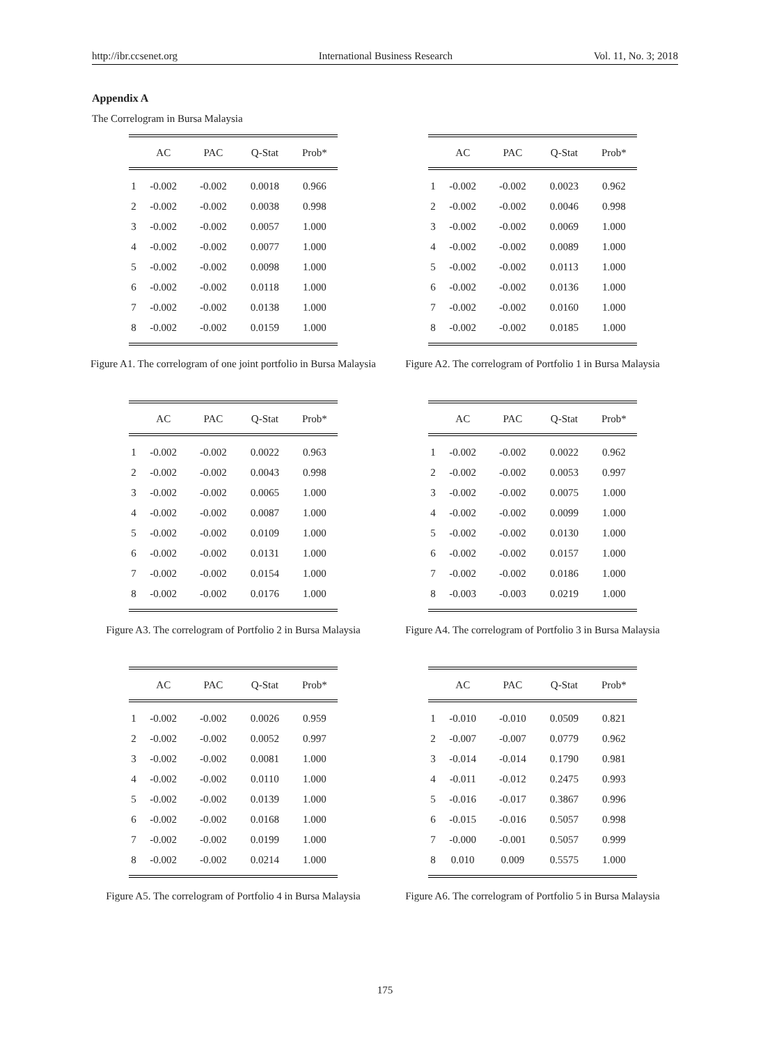http://ibr.ccsenet.org International Business Research Vol. 11, No. 3; 2018
Appendix A
The Correlogram in Bursa Malaysia
| | AC | PAC | Q-Stat | Prob* |
| --- | --- | --- | --- | --- |
| 1 | -0.002 | -0.002 | 0.0018 | 0.966 |
| 2 | -0.002 | -0.002 | 0.0038 | 0.998 |
| 3 | -0.002 | -0.002 | 0.0057 | 1.000 |
| 4 | -0.002 | -0.002 | 0.0077 | 1.000 |
| 5 | -0.002 | -0.002 | 0.0098 | 1.000 |
| 6 | -0.002 | -0.002 | 0.0118 | 1.000 |
| 7 | -0.002 | -0.002 | 0.0138 | 1.000 |
| 8 | -0.002 | -0.002 | 0.0159 | 1.000 |
Figure A1. The correlogram of one joint portfolio in Bursa Malaysia
| | AC | PAC | Q-Stat | Prob* |
| --- | --- | --- | --- | --- |
| 1 | -0.002 | -0.002 | 0.0023 | 0.962 |
| 2 | -0.002 | -0.002 | 0.0046 | 0.998 |
| 3 | -0.002 | -0.002 | 0.0069 | 1.000 |
| 4 | -0.002 | -0.002 | 0.0089 | 1.000 |
| 5 | -0.002 | -0.002 | 0.0113 | 1.000 |
| 6 | -0.002 | -0.002 | 0.0136 | 1.000 |
| 7 | -0.002 | -0.002 | 0.0160 | 1.000 |
| 8 | -0.002 | -0.002 | 0.0185 | 1.000 |
Figure A2. The correlogram of Portfolio 1 in Bursa Malaysia
| | AC | PAC | Q-Stat | Prob* |
| --- | --- | --- | --- | --- |
| 1 | -0.002 | -0.002 | 0.0022 | 0.963 |
| 2 | -0.002 | -0.002 | 0.0043 | 0.998 |
| 3 | -0.002 | -0.002 | 0.0065 | 1.000 |
| 4 | -0.002 | -0.002 | 0.0087 | 1.000 |
| 5 | -0.002 | -0.002 | 0.0109 | 1.000 |
| 6 | -0.002 | -0.002 | 0.0131 | 1.000 |
| 7 | -0.002 | -0.002 | 0.0154 | 1.000 |
| 8 | -0.002 | -0.002 | 0.0176 | 1.000 |
Figure A3. The correlogram of Portfolio 2 in Bursa Malaysia
| | AC | PAC | Q-Stat | Prob* |
| --- | --- | --- | --- | --- |
| 1 | -0.002 | -0.002 | 0.0022 | 0.962 |
| 2 | -0.002 | -0.002 | 0.0053 | 0.997 |
| 3 | -0.002 | -0.002 | 0.0075 | 1.000 |
| 4 | -0.002 | -0.002 | 0.0099 | 1.000 |
| 5 | -0.002 | -0.002 | 0.0130 | 1.000 |
| 6 | -0.002 | -0.002 | 0.0157 | 1.000 |
| 7 | -0.002 | -0.002 | 0.0186 | 1.000 |
| 8 | -0.003 | -0.003 | 0.0219 | 1.000 |
Figure A4. The correlogram of Portfolio 3 in Bursa Malaysia
| | AC | PAC | Q-Stat | Prob* |
| --- | --- | --- | --- | --- |
| 1 | -0.002 | -0.002 | 0.0026 | 0.959 |
| 2 | -0.002 | -0.002 | 0.0052 | 0.997 |
| 3 | -0.002 | -0.002 | 0.0081 | 1.000 |
| 4 | -0.002 | -0.002 | 0.0110 | 1.000 |
| 5 | -0.002 | -0.002 | 0.0139 | 1.000 |
| 6 | -0.002 | -0.002 | 0.0168 | 1.000 |
| 7 | -0.002 | -0.002 | 0.0199 | 1.000 |
| 8 | -0.002 | -0.002 | 0.0214 | 1.000 |
Figure A5. The correlogram of Portfolio 4 in Bursa Malaysia
| | AC | PAC | Q-Stat | Prob* |
| --- | --- | --- | --- | --- |
| 1 | -0.010 | -0.010 | 0.0509 | 0.821 |
| 2 | -0.007 | -0.007 | 0.0779 | 0.962 |
| 3 | -0.014 | -0.014 | 0.1790 | 0.981 |
| 4 | -0.011 | -0.012 | 0.2475 | 0.993 |
| 5 | -0.016 | -0.017 | 0.3867 | 0.996 |
| 6 | -0.015 | -0.016 | 0.5057 | 0.998 |
| 7 | -0.000 | -0.001 | 0.5057 | 0.999 |
| 8 | 0.010 | 0.009 | 0.5575 | 1.000 |
Figure A6. The correlogram of Portfolio 5 in Bursa Malaysia
175